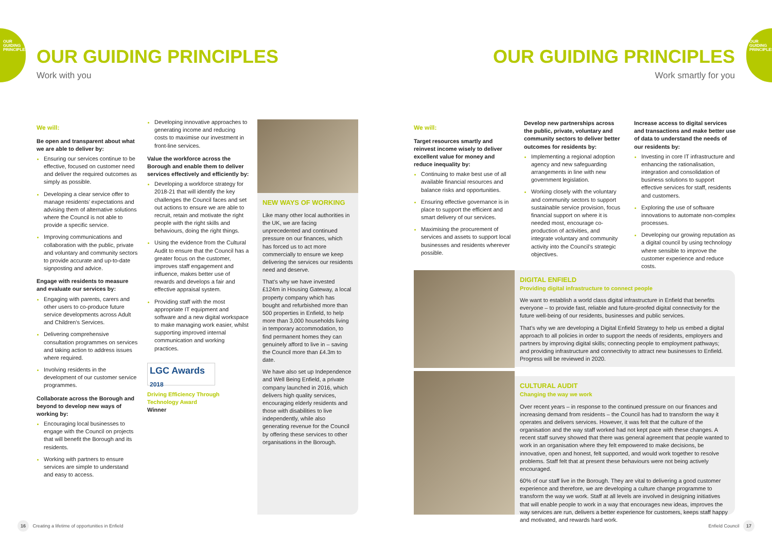OUR GUIDING PRINCIPLES
OUR GUIDING PRINCIPLES
OUR GUIDING PRINCIPLES
Work with you
OUR GUIDING PRINCIPLES
Work smartly for you
We will:
Be open and transparent about what we are able to deliver by:
Ensuring our services continue to be effective, focused on customer need and deliver the required outcomes as simply as possible.
Developing a clear service offer to manage residents’ expectations and advising them of alternative solutions where the Council is not able to provide a specific service.
Improving communications and collaboration with the public, private and voluntary and community sectors to provide accurate and up-to-date signposting and advice.
Engage with residents to measure and evaluate our services by:
Engaging with parents, carers and other users to co-produce future service developments across Adult and Children’s Services.
Delivering comprehensive consultation programmes on services and taking action to address issues where required.
Involving residents in the development of our customer service programmes.
Collaborate across the Borough and beyond to develop new ways of working by:
Encouraging local businesses to engage with the Council on projects that will benefit the Borough and its residents.
Working with partners to ensure services are simple to understand and easy to access.
Developing innovative approaches to generating income and reducing costs to maximise our investment in front-line services.
Value the workforce across the Borough and enable them to deliver services effectively and efficiently by:
Developing a workforce strategy for 2018-21 that will identify the key challenges the Council faces and set out actions to ensure we are able to recruit, retain and motivate the right people with the right skills and behaviours, doing the right things.
Using the evidence from the Cultural Audit to ensure that the Council has a greater focus on the customer, improves staff engagement and influence, makes better use of rewards and develops a fair and effective appraisal system.
Providing staff with the most appropriate IT equipment and software and a new digital workspace to make managing work easier, whilst supporting improved internal communication and working practices.
LGC Awards 2018
Driving Efficiency Through Technology Award
Winner
NEW WAYS OF WORKING
Like many other local authorities in the UK, we are facing unprecedented and continued pressure on our finances, which has forced us to act more commercially to ensure we keep delivering the services our residents need and deserve.
That’s why we have invested £124m in Housing Gateway, a local property company which has bought and refurbished more than 500 properties in Enfield, to help more than 3,000 households living in temporary accommodation, to find permanent homes they can genuinely afford to live in – saving the Council more than £4.3m to date.
We have also set up Independence and Well Being Enfield, a private company launched in 2016, which delivers high quality services, encouraging elderly residents and those with disabilities to live independently, while also generating revenue for the Council by offering these services to other organisations in the Borough.
We will:
Target resources smartly and reinvest income wisely to deliver excellent value for money and reduce inequality by:
Continuing to make best use of all available financial resources and balance risks and opportunities.
Ensuring effective governance is in place to support the efficient and smart delivery of our services.
Maximising the procurement of services and assets to support local businesses and residents wherever possible.
Develop new partnerships across the public, private, voluntary and community sectors to deliver better outcomes for residents by:
Implementing a regional adoption agency and new safeguarding arrangements in line with new government legislation.
Working closely with the voluntary and community sectors to support sustainable service provision, focus financial support on where it is needed most, encourage co-production of activities, and integrate voluntary and community activity into the Council’s strategic objectives.
Increase access to digital services and transactions and make better use of data to understand the needs of our residents by:
Investing in core IT infrastructure and enhancing the rationalisation, integration and consolidation of business solutions to support effective services for staff, residents and customers.
Exploring the use of software innovations to automate non-complex processes.
Developing our growing reputation as a digital council by using technology where sensible to improve the customer experience and reduce costs.
DIGITAL ENFIELD
Providing digital infrastructure to connect people
We want to establish a world class digital infrastructure in Enfield that benefits everyone – to provide fast, reliable and future-proofed digital connectivity for the future well-being of our residents, businesses and public services.
That’s why we are developing a Digital Enfield Strategy to help us embed a digital approach to all policies in order to support the needs of residents, employers and partners by improving digital skills; connecting people to employment pathways; and providing infrastructure and connectivity to attract new businesses to Enfield. Progress will be reviewed in 2020.
CULTURAL AUDIT
Changing the way we work
Over recent years – in response to the continued pressure on our finances and increasing demand from residents – the Council has had to transform the way it operates and delivers services. However, it was felt that the culture of the organisation and the way staff worked had not kept pace with these changes. A recent staff survey showed that there was general agreement that people wanted to work in an organisation where they felt empowered to make decisions, be innovative, open and honest, felt supported, and would work together to resolve problems. Staff felt that at present these behaviours were not being actively encouraged.
60% of our staff live in the Borough. They are vital to delivering a good customer experience and therefore, we are developing a culture change programme to transform the way we work. Staff at all levels are involved in designing initiatives that will enable people to work in a way that encourages new ideas, improves the way services are run, delivers a better experience for customers, keeps staff happy and motivated, and rewards hard work.
16 Creating a lifetime of opportunities in Enfield
Enfield Council 17